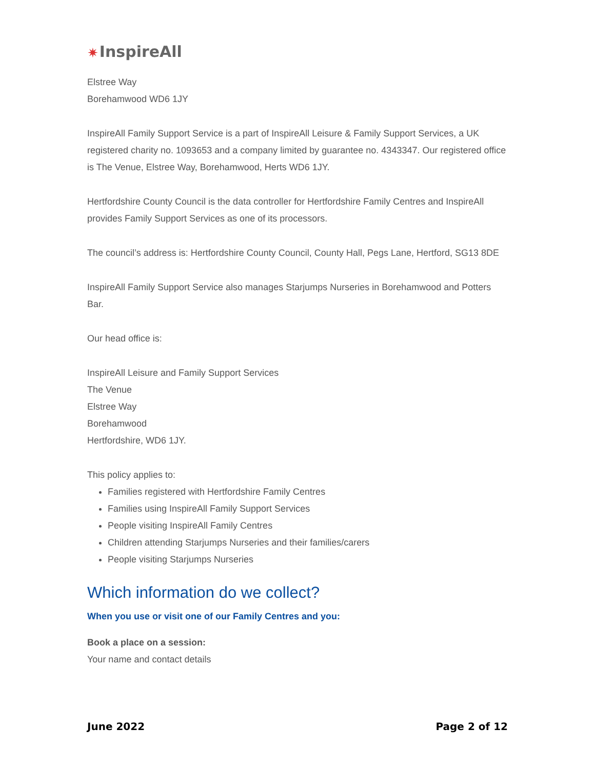✷ InspireAll
Elstree Way
Borehamwood WD6 1JY
InspireAll Family Support Service is a part of InspireAll Leisure & Family Support Services, a UK registered charity no. 1093653 and a company limited by guarantee no. 4343347. Our registered office is The Venue, Elstree Way, Borehamwood, Herts WD6 1JY.
Hertfordshire County Council is the data controller for Hertfordshire Family Centres and InspireAll provides Family Support Services as one of its processors.
The council’s address is: Hertfordshire County Council, County Hall, Pegs Lane, Hertford, SG13 8DE
InspireAll Family Support Service also manages Starjumps Nurseries in Borehamwood and Potters Bar.
Our head office is:
InspireAll Leisure and Family Support Services
The Venue
Elstree Way
Borehamwood
Hertfordshire, WD6 1JY.
This policy applies to:
Families registered with Hertfordshire Family Centres
Families using InspireAll Family Support Services
People visiting InspireAll Family Centres
Children attending Starjumps Nurseries and their families/carers
People visiting Starjumps Nurseries
Which information do we collect?
When you use or visit one of our Family Centres and you:
Book a place on a session:
Your name and contact details
June 2022 Page 2 of 12